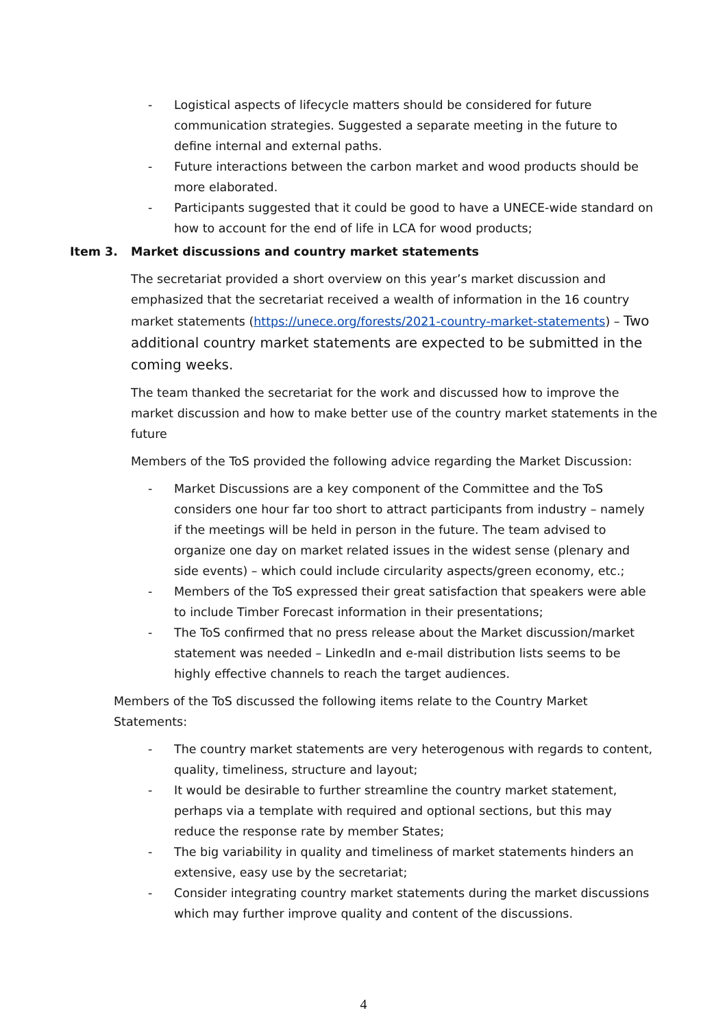- Logistical aspects of lifecycle matters should be considered for future communication strategies. Suggested a separate meeting in the future to define internal and external paths.
- Future interactions between the carbon market and wood products should be more elaborated.
- Participants suggested that it could be good to have a UNECE-wide standard on how to account for the end of life in LCA for wood products;
Item 3. Market discussions and country market statements
The secretariat provided a short overview on this year’s market discussion and emphasized that the secretariat received a wealth of information in the 16 country market statements (https://unece.org/forests/2021-country-market-statements) – Two additional country market statements are expected to be submitted in the coming weeks.
The team thanked the secretariat for the work and discussed how to improve the market discussion and how to make better use of the country market statements in the future
Members of the ToS provided the following advice regarding the Market Discussion:
- Market Discussions are a key component of the Committee and the ToS considers one hour far too short to attract participants from industry – namely if the meetings will be held in person in the future. The team advised to organize one day on market related issues in the widest sense (plenary and side events) – which could include circularity aspects/green economy, etc.;
- Members of the ToS expressed their great satisfaction that speakers were able to include Timber Forecast information in their presentations;
- The ToS confirmed that no press release about the Market discussion/market statement was needed – LinkedIn and e-mail distribution lists seems to be highly effective channels to reach the target audiences.
Members of the ToS discussed the following items relate to the Country Market Statements:
- The country market statements are very heterogenous with regards to content, quality, timeliness, structure and layout;
- It would be desirable to further streamline the country market statement, perhaps via a template with required and optional sections, but this may reduce the response rate by member States;
- The big variability in quality and timeliness of market statements hinders an extensive, easy use by the secretariat;
- Consider integrating country market statements during the market discussions which may further improve quality and content of the discussions.
4